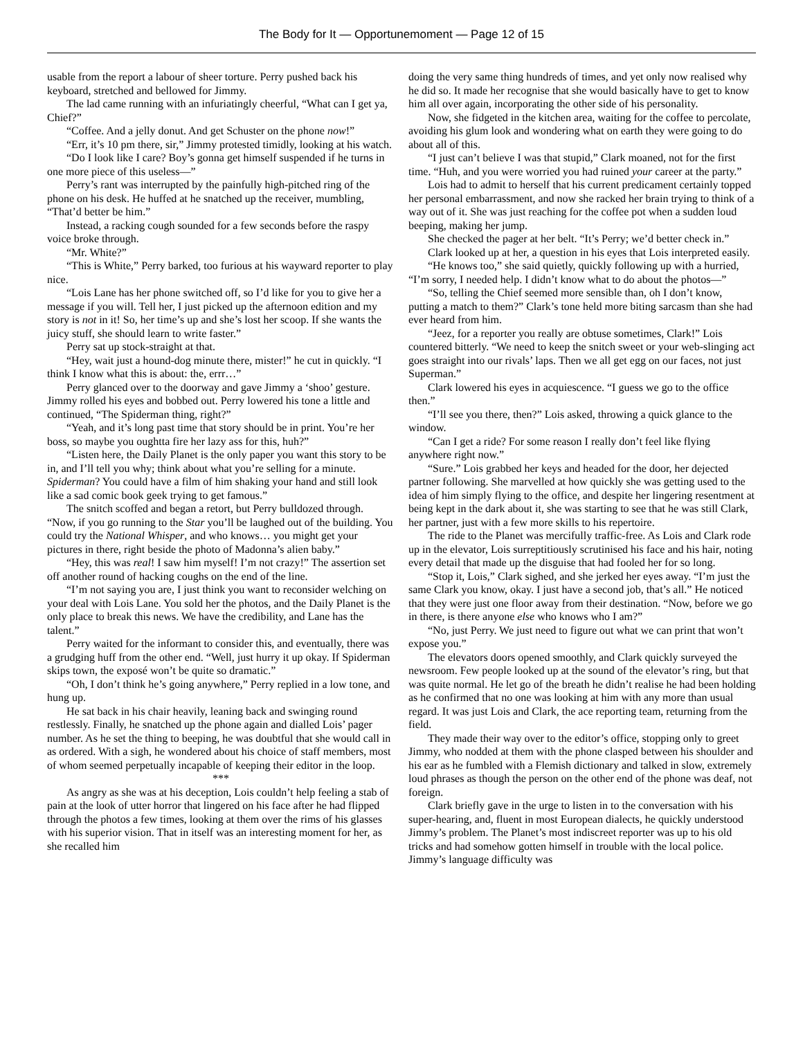The Body for It — Opportunemoment — Page 12 of 15
usable from the report a labour of sheer torture. Perry pushed back his keyboard, stretched and bellowed for Jimmy.
The lad came running with an infuriatingly cheerful, “What can I get ya, Chief?”
“Coffee. And a jelly donut. And get Schuster on the phone now!”
“Err, it’s 10 pm there, sir,” Jimmy protested timidly, looking at his watch.
“Do I look like I care? Boy’s gonna get himself suspended if he turns in one more piece of this useless—”
Perry’s rant was interrupted by the painfully high-pitched ring of the phone on his desk. He huffed at he snatched up the receiver, mumbling, “That’d better be him.”
Instead, a racking cough sounded for a few seconds before the raspy voice broke through.
“Mr. White?”
“This is White,” Perry barked, too furious at his wayward reporter to play nice.
“Lois Lane has her phone switched off, so I’d like for you to give her a message if you will. Tell her, I just picked up the afternoon edition and my story is not in it! So, her time’s up and she’s lost her scoop. If she wants the juicy stuff, she should learn to write faster.”
Perry sat up stock-straight at that.
“Hey, wait just a hound-dog minute there, mister!” he cut in quickly. “I think I know what this is about: the, errr…”
Perry glanced over to the doorway and gave Jimmy a ‘shoo’ gesture. Jimmy rolled his eyes and bobbed out. Perry lowered his tone a little and continued, “The Spiderman thing, right?”
“Yeah, and it’s long past time that story should be in print. You’re her boss, so maybe you oughtta fire her lazy ass for this, huh?”
“Listen here, the Daily Planet is the only paper you want this story to be in, and I’ll tell you why; think about what you’re selling for a minute. Spiderman? You could have a film of him shaking your hand and still look like a sad comic book geek trying to get famous.”
The snitch scoffed and began a retort, but Perry bulldozed through. “Now, if you go running to the Star you’ll be laughed out of the building. You could try the National Whisper, and who knows… you might get your pictures in there, right beside the photo of Madonna’s alien baby.”
“Hey, this was real! I saw him myself! I’m not crazy!” The assertion set off another round of hacking coughs on the end of the line.
“I’m not saying you are, I just think you want to reconsider welching on your deal with Lois Lane. You sold her the photos, and the Daily Planet is the only place to break this news. We have the credibility, and Lane has the talent.”
Perry waited for the informant to consider this, and eventually, there was a grudging huff from the other end. “Well, just hurry it up okay. If Spiderman skips town, the exposé won’t be quite so dramatic.”
“Oh, I don’t think he’s going anywhere,” Perry replied in a low tone, and hung up.
He sat back in his chair heavily, leaning back and swinging round restlessly. Finally, he snatched up the phone again and dialled Lois’ pager number. As he set the thing to beeping, he was doubtful that she would call in as ordered. With a sigh, he wondered about his choice of staff members, most of whom seemed perpetually incapable of keeping their editor in the loop.
***
As angry as she was at his deception, Lois couldn’t help feeling a stab of pain at the look of utter horror that lingered on his face after he had flipped through the photos a few times, looking at them over the rims of his glasses with his superior vision. That in itself was an interesting moment for her, as she recalled him
doing the very same thing hundreds of times, and yet only now realised why he did so. It made her recognise that she would basically have to get to know him all over again, incorporating the other side of his personality.
Now, she fidgeted in the kitchen area, waiting for the coffee to percolate, avoiding his glum look and wondering what on earth they were going to do about all of this.
“I just can’t believe I was that stupid,” Clark moaned, not for the first time. “Huh, and you were worried you had ruined your career at the party.”
Lois had to admit to herself that his current predicament certainly topped her personal embarrassment, and now she racked her brain trying to think of a way out of it. She was just reaching for the coffee pot when a sudden loud beeping, making her jump.
She checked the pager at her belt. “It’s Perry; we’d better check in.”
Clark looked up at her, a question in his eyes that Lois interpreted easily.
“He knows too,” she said quietly, quickly following up with a hurried, “I’m sorry, I needed help. I didn’t know what to do about the photos—”
“So, telling the Chief seemed more sensible than, oh I don’t know, putting a match to them?” Clark’s tone held more biting sarcasm than she had ever heard from him.
“Jeez, for a reporter you really are obtuse sometimes, Clark!” Lois countered bitterly. “We need to keep the snitch sweet or your web-slinging act goes straight into our rivals’ laps. Then we all get egg on our faces, not just Superman.”
Clark lowered his eyes in acquiescence. “I guess we go to the office then.”
“I’ll see you there, then?” Lois asked, throwing a quick glance to the window.
“Can I get a ride? For some reason I really don’t feel like flying anywhere right now.”
“Sure.” Lois grabbed her keys and headed for the door, her dejected partner following. She marvelled at how quickly she was getting used to the idea of him simply flying to the office, and despite her lingering resentment at being kept in the dark about it, she was starting to see that he was still Clark, her partner, just with a few more skills to his repertoire.
The ride to the Planet was mercifully traffic-free. As Lois and Clark rode up in the elevator, Lois surreptitiously scrutinised his face and his hair, noting every detail that made up the disguise that had fooled her for so long.
“Stop it, Lois,” Clark sighed, and she jerked her eyes away. “I’m just the same Clark you know, okay. I just have a second job, that’s all.” He noticed that they were just one floor away from their destination. “Now, before we go in there, is there anyone else who knows who I am?”
“No, just Perry. We just need to figure out what we can print that won’t expose you.”
The elevators doors opened smoothly, and Clark quickly surveyed the newsroom. Few people looked up at the sound of the elevator’s ring, but that was quite normal. He let go of the breath he didn’t realise he had been holding as he confirmed that no one was looking at him with any more than usual regard. It was just Lois and Clark, the ace reporting team, returning from the field.
They made their way over to the editor’s office, stopping only to greet Jimmy, who nodded at them with the phone clasped between his shoulder and his ear as he fumbled with a Flemish dictionary and talked in slow, extremely loud phrases as though the person on the other end of the phone was deaf, not foreign.
Clark briefly gave in the urge to listen in to the conversation with his super-hearing, and, fluent in most European dialects, he quickly understood Jimmy’s problem. The Planet’s most indiscreet reporter was up to his old tricks and had somehow gotten himself in trouble with the local police. Jimmy’s language difficulty was